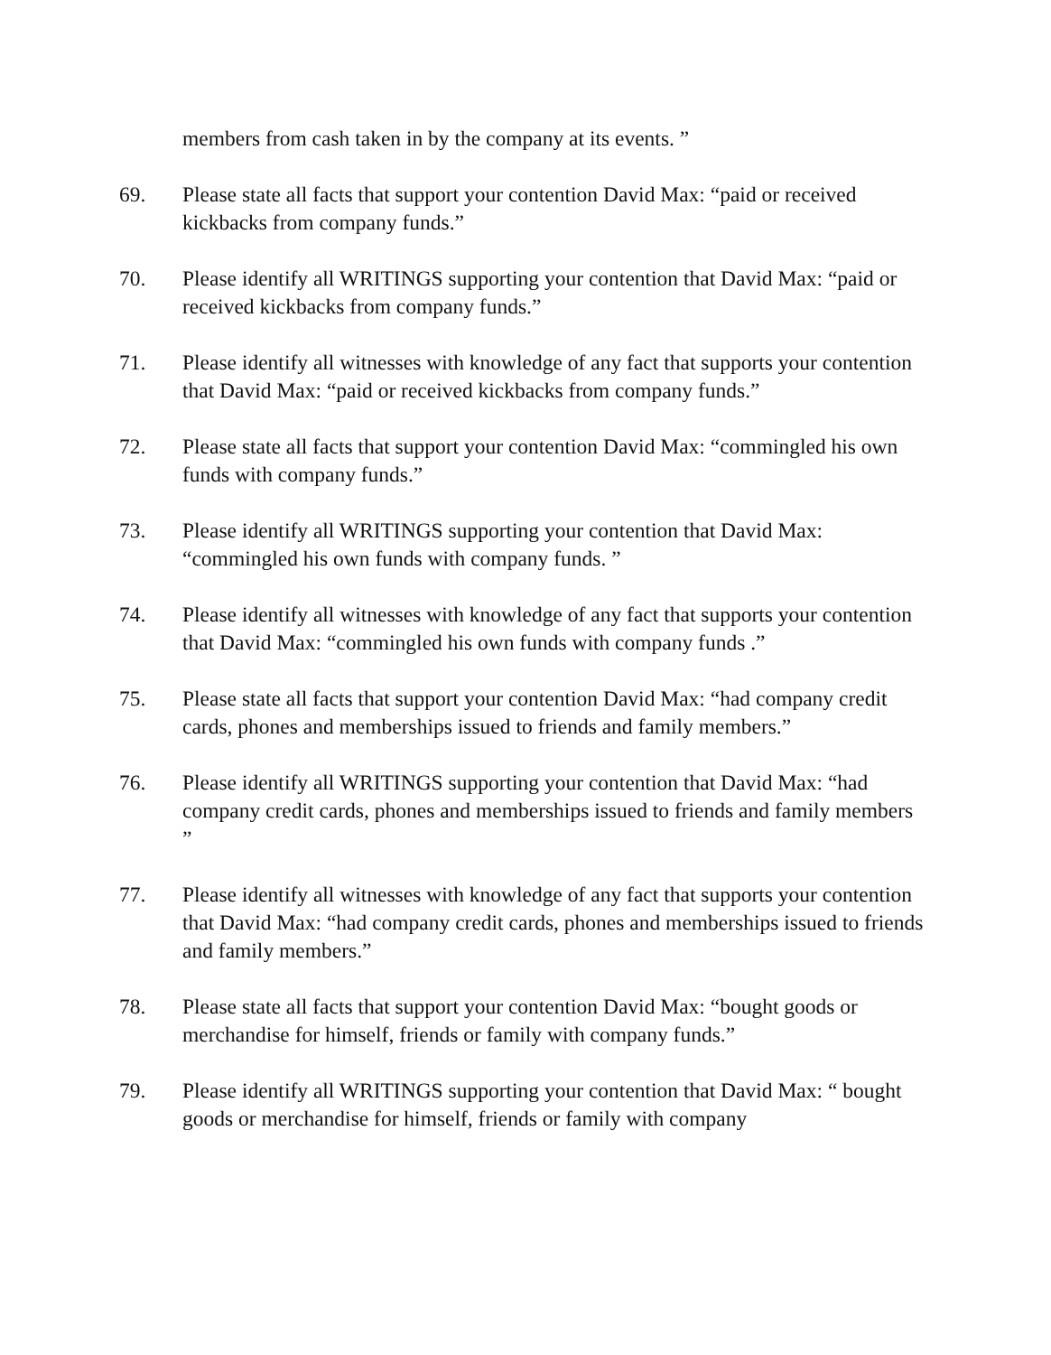members from cash taken in by the company at its events. ”
69. Please state all facts that support your contention David Max: “paid or received kickbacks from company funds.”
70. Please identify all WRITINGS supporting your contention that David Max: “paid or received kickbacks from company funds.”
71. Please identify all witnesses with knowledge of any fact that supports your contention that David Max: “paid or received kickbacks from company funds.”
72. Please state all facts that support your contention David Max: “commingled his own funds with company funds.”
73. Please identify all WRITINGS supporting your contention that David Max: “commingled his own funds with company funds. ”
74. Please identify all witnesses with knowledge of any fact that supports your contention that David Max: “commingled his own funds with company funds .”
75. Please state all facts that support your contention David Max: “had company credit cards, phones and memberships issued to friends and family members.”
76. Please identify all WRITINGS supporting your contention that David Max: “had company credit cards, phones and memberships issued to friends and family members ”
77. Please identify all witnesses with knowledge of any fact that supports your contention that David Max: “had company credit cards, phones and memberships issued to friends and family members.”
78. Please state all facts that support your contention David Max: “bought goods or merchandise for himself, friends or family with company funds.”
79. Please identify all WRITINGS supporting your contention that David Max: “ bought goods or merchandise for himself, friends or family with company